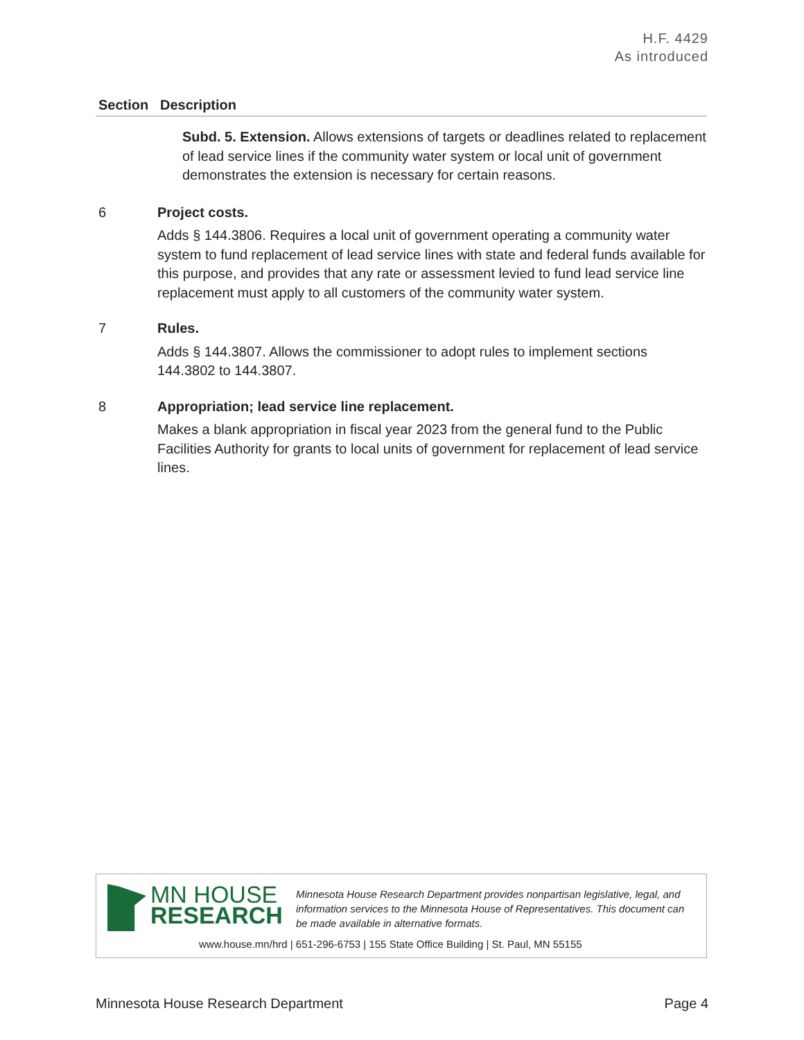H.F. 4429
As introduced
| Section | Description |
| --- | --- |
| | Subd. 5. Extension. Allows extensions of targets or deadlines related to replacement of lead service lines if the community water system or local unit of government demonstrates the extension is necessary for certain reasons. |
| 6 | Project costs. Adds § 144.3806. Requires a local unit of government operating a community water system to fund replacement of lead service lines with state and federal funds available for this purpose, and provides that any rate or assessment levied to fund lead service line replacement must apply to all customers of the community water system. |
| 7 | Rules. Adds § 144.3807. Allows the commissioner to adopt rules to implement sections 144.3802 to 144.3807. |
| 8 | Appropriation; lead service line replacement. Makes a blank appropriation in fiscal year 2023 from the general fund to the Public Facilities Authority for grants to local units of government for replacement of lead service lines. |
MN HOUSE
RESEARCH
Minnesota House Research Department provides nonpartisan legislative, legal, and information services to the Minnesota House of Representatives. This document can be made available in alternative formats.
www.house.mn/hrd | 651-296-6753 | 155 State Office Building | St. Paul, MN 55155
Minnesota House Research Department Page 4